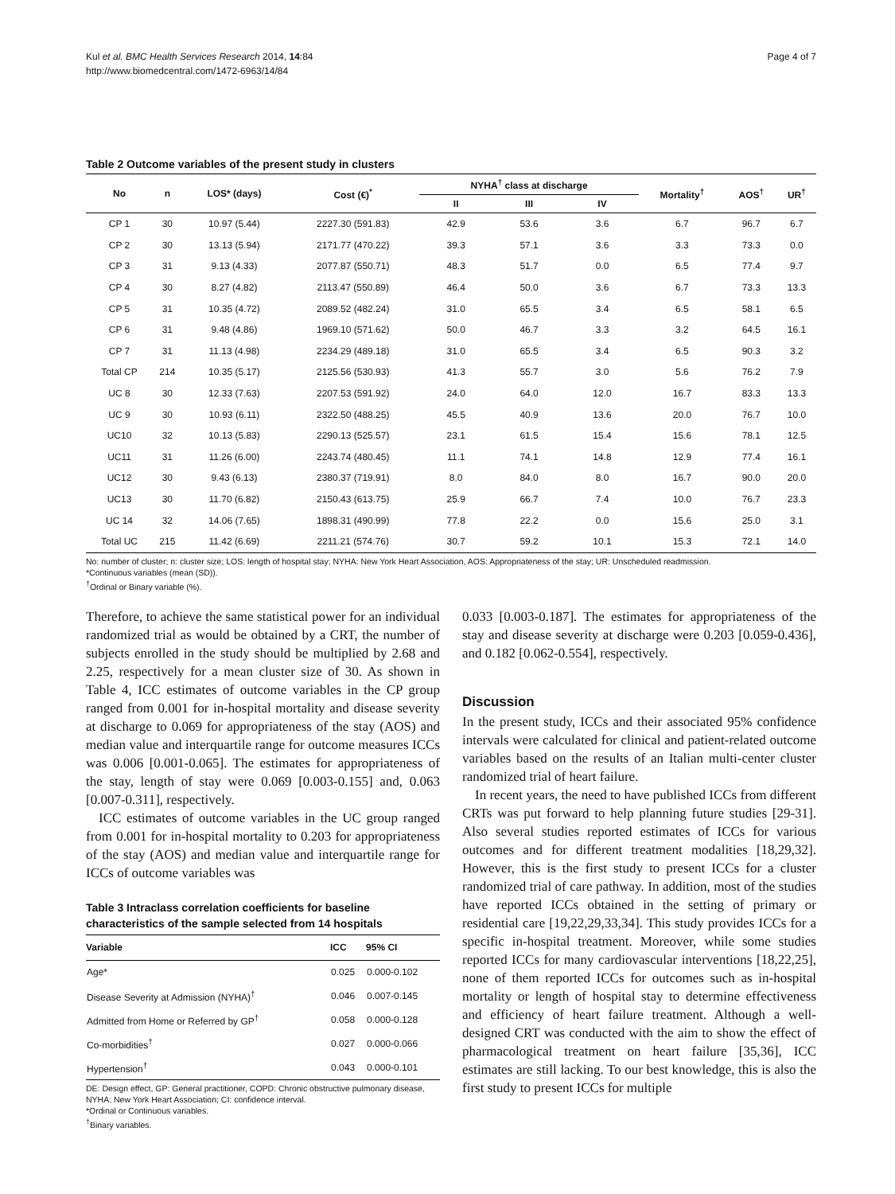Kul et al. BMC Health Services Research 2014, 14:84
http://www.biomedcentral.com/1472-6963/14/84
Page 4 of 7
Table 2 Outcome variables of the present study in clusters
| No | n | LOS* (days) | Cost (€)<sup>*</sup> | NYHA<sup>†</sup> class at discharge | | | Mortality<sup>†</sup> | AOS<sup>†</sup> | UR<sup>†</sup> |
| --- | --- | --- | --- | --- | --- | --- | --- | --- | --- |
| | | | | II | III | IV | | | |
| CP 1 | 30 | 10.97 (5.44) | 2227.30 (591.83) | 42.9 | 53.6 | 3.6 | 6.7 | 96.7 | 6.7 |
| CP 2 | 30 | 13.13 (5.94) | 2171.77 (470.22) | 39.3 | 57.1 | 3.6 | 3.3 | 73.3 | 0.0 |
| CP 3 | 31 | 9.13 (4.33) | 2077.87 (550.71) | 48.3 | 51.7 | 0.0 | 6.5 | 77.4 | 9.7 |
| CP 4 | 30 | 8.27 (4.82) | 2113.47 (550.89) | 46.4 | 50.0 | 3.6 | 6.7 | 73.3 | 13.3 |
| CP 5 | 31 | 10.35 (4.72) | 2089.52 (482.24) | 31.0 | 65.5 | 3.4 | 6.5 | 58.1 | 6.5 |
| CP 6 | 31 | 9.48 (4.86) | 1969.10 (571.62) | 50.0 | 46.7 | 3.3 | 3.2 | 64.5 | 16.1 |
| CP 7 | 31 | 11.13 (4.98) | 2234.29 (489.18) | 31.0 | 65.5 | 3.4 | 6.5 | 90.3 | 3.2 |
| Total CP | 214 | 10.35 (5.17) | 2125.56 (530.93) | 41.3 | 55.7 | 3.0 | 5.6 | 76.2 | 7.9 |
| UC 8 | 30 | 12.33 (7.63) | 2207.53 (591.92) | 24.0 | 64.0 | 12.0 | 16.7 | 83.3 | 13.3 |
| UC 9 | 30 | 10.93 (6.11) | 2322.50 (488.25) | 45.5 | 40.9 | 13.6 | 20.0 | 76.7 | 10.0 |
| UC10 | 32 | 10.13 (5.83) | 2290.13 (525.57) | 23.1 | 61.5 | 15.4 | 15.6 | 78.1 | 12.5 |
| UC11 | 31 | 11.26 (6.00) | 2243.74 (480.45) | 11.1 | 74.1 | 14.8 | 12.9 | 77.4 | 16.1 |
| UC12 | 30 | 9.43 (6.13) | 2380.37 (719.91) | 8.0 | 84.0 | 8.0 | 16.7 | 90.0 | 20.0 |
| UC13 | 30 | 11.70 (6.82) | 2150.43 (613.75) | 25.9 | 66.7 | 7.4 | 10.0 | 76.7 | 23.3 |
| UC 14 | 32 | 14.06 (7.65) | 1898.31 (490.99) | 77.8 | 22.2 | 0.0 | 15.6 | 25.0 | 3.1 |
| Total UC | 215 | 11.42 (6.69) | 2211.21 (574.76) | 30.7 | 59.2 | 10.1 | 15.3 | 72.1 | 14.0 |
No: number of cluster; n: cluster size; LOS: length of hospital stay; NYHA: New York Heart Association, AOS: Appropriateness of the stay; UR: Unscheduled readmission.
*Continuous variables (mean (SD)).
<sup>†</sup> Ordinal or Binary variable (%).
Therefore, to achieve the same statistical power for an individual randomized trial as would be obtained by a CRT, the number of subjects enrolled in the study should be multiplied by 2.68 and 2.25, respectively for a mean cluster size of 30. As shown in Table 4, ICC estimates of outcome variables in the CP group ranged from 0.001 for in-hospital mortality and disease severity at discharge to 0.069 for appropriateness of the stay (AOS) and median value and interquartile range for outcome measures ICCs was 0.006 [0.001-0.065]. The estimates for appropriateness of the stay, length of stay were 0.069 [0.003-0.155] and, 0.063 [0.007-0.311], respectively.
ICC estimates of outcome variables in the UC group ranged from 0.001 for in-hospital mortality to 0.203 for appropriateness of the stay (AOS) and median value and interquartile range for ICCs of outcome variables was
Table 3 Intraclass correlation coefficients for baseline characteristics of the sample selected from 14 hospitals
| Variable | ICC | 95% CI |
| --- | --- | --- |
| Age* | 0.025 | 0.000-0.102 |
| Disease Severity at Admission (NYHA)<sup>†</sup> | 0.046 | 0.007-0.145 |
| Admitted from Home or Referred by GP<sup>†</sup> | 0.058 | 0.000-0.128 |
| Co-morbidities<sup>†</sup> | 0.027 | 0.000-0.066 |
| Hypertension<sup>†</sup> | 0.043 | 0.000-0.101 |
DE: Design effect, GP: General practitioner, COPD: Chronic obstructive pulmonary disease, NYHA: New York Heart Association; CI: confidence interval.
*Ordinal or Continuous variables.
<sup>†</sup> Binary variables.
0.033 [0.003-0.187]. The estimates for appropriateness of the stay and disease severity at discharge were 0.203 [0.059-0.436], and 0.182 [0.062-0.554], respectively.
Discussion
In the present study, ICCs and their associated 95% confidence intervals were calculated for clinical and patient-related outcome variables based on the results of an Italian multi-center cluster randomized trial of heart failure.
In recent years, the need to have published ICCs from different CRTs was put forward to help planning future studies [29-31]. Also several studies reported estimates of ICCs for various outcomes and for different treatment modalities [18,29,32]. However, this is the first study to present ICCs for a cluster randomized trial of care pathway. In addition, most of the studies have reported ICCs obtained in the setting of primary or residential care [19,22,29,33,34]. This study provides ICCs for a specific in-hospital treatment. Moreover, while some studies reported ICCs for many cardiovascular interventions [18,22,25], none of them reported ICCs for outcomes such as in-hospital mortality or length of hospital stay to determine effectiveness and efficiency of heart failure treatment. Although a well-designed CRT was conducted with the aim to show the effect of pharmacological treatment on heart failure [35,36], ICC estimates are still lacking. To our best knowledge, this is also the first study to present ICCs for multiple